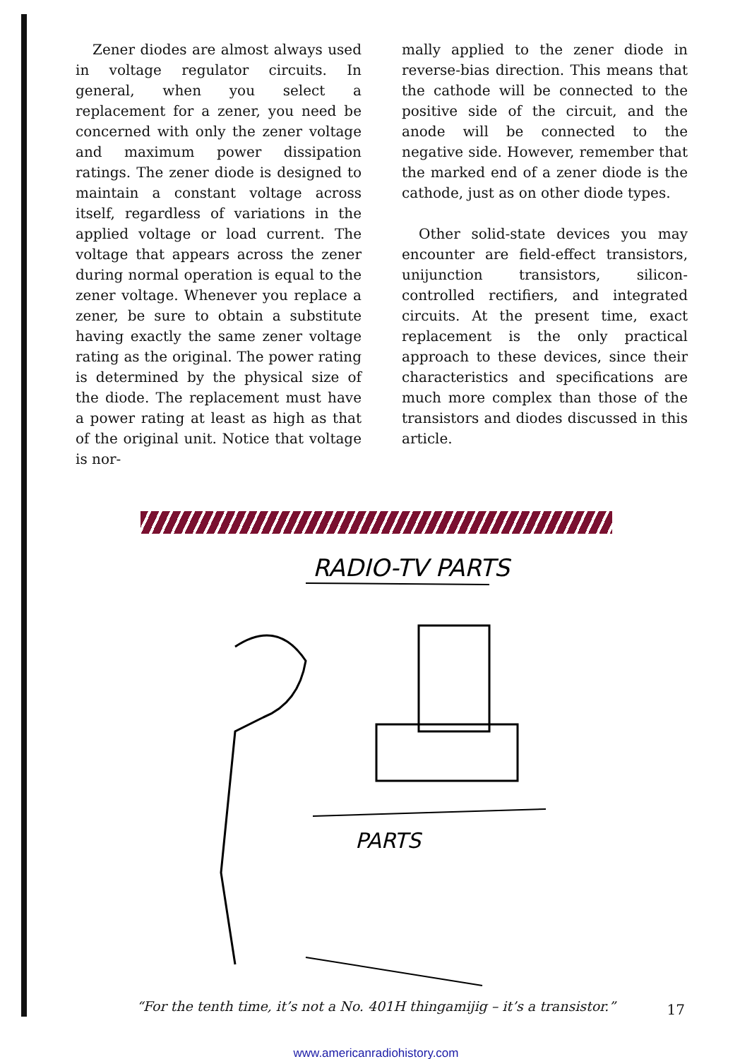Zener diodes are almost always used in voltage regulator circuits. In general, when you select a replacement for a zener, you need be concerned with only the zener voltage and maximum power dissipation ratings. The zener diode is designed to maintain a constant voltage across itself, regardless of variations in the applied voltage or load current. The voltage that appears across the zener during normal operation is equal to the zener voltage. Whenever you replace a zener, be sure to obtain a substitute having exactly the same zener voltage rating as the original. The power rating is determined by the physical size of the diode. The replacement must have a power rating at least as high as that of the original unit. Notice that voltage is nor-
mally applied to the zener diode in reverse-bias direction. This means that the cathode will be connected to the positive side of the circuit, and the anode will be connected to the negative side. However, remember that the marked end of a zener diode is the cathode, just as on other diode types.
Other solid-state devices you may encounter are field-effect transistors, unijunction transistors, silicon-controlled rectifiers, and integrated circuits. At the present time, exact replacement is the only practical approach to these devices, since their characteristics and specifications are much more complex than those of the transistors and diodes discussed in this article.
RADIO-TV PARTS
PARTS
“For the tenth time, it’s not a No. 401H thingamijig – it’s a transistor.”
17
www.americanradiohistory.com